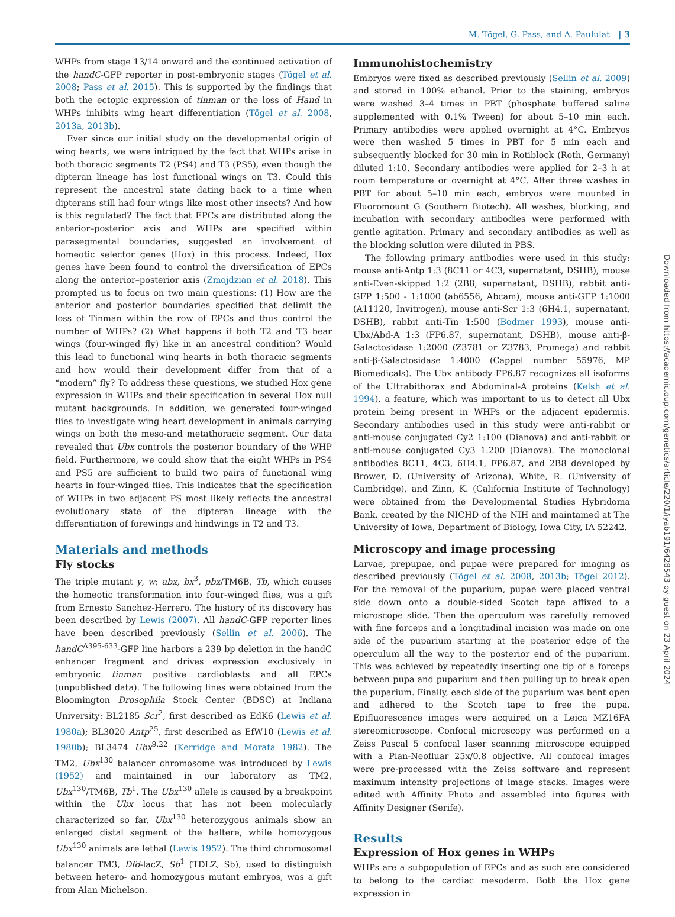M. Tögel, G. Pass, and A. Paululat | 3
WHPs from stage 13/14 onward and the continued activation of the handC-GFP reporter in post-embryonic stages (Tögel et al. 2008; Pass et al. 2015). This is supported by the findings that both the ectopic expression of tinman or the loss of Hand in WHPs inhibits wing heart differentiation (Tögel et al. 2008, 2013a, 2013b).
Ever since our initial study on the developmental origin of wing hearts, we were intrigued by the fact that WHPs arise in both thoracic segments T2 (PS4) and T3 (PS5), even though the dipteran lineage has lost functional wings on T3. Could this represent the ancestral state dating back to a time when dipterans still had four wings like most other insects? And how is this regulated? The fact that EPCs are distributed along the anterior–posterior axis and WHPs are specified within parasegmental boundaries, suggested an involvement of homeotic selector genes (Hox) in this process. Indeed, Hox genes have been found to control the diversification of EPCs along the anterior–posterior axis (Zmojdzian et al. 2018). This prompted us to focus on two main questions: (1) How are the anterior and posterior boundaries specified that delimit the loss of Tinman within the row of EPCs and thus control the number of WHPs? (2) What happens if both T2 and T3 bear wings (four-winged fly) like in an ancestral condition? Would this lead to functional wing hearts in both thoracic segments and how would their development differ from that of a “modern” fly? To address these questions, we studied Hox gene expression in WHPs and their specification in several Hox null mutant backgrounds. In addition, we generated four-winged flies to investigate wing heart development in animals carrying wings on both the meso-and metathoracic segment. Our data revealed that Ubx controls the posterior boundary of the WHP field. Furthermore, we could show that the eight WHPs in PS4 and PS5 are sufficient to build two pairs of functional wing hearts in four-winged flies. This indicates that the specification of WHPs in two adjacent PS most likely reflects the ancestral evolutionary state of the dipteran lineage with the differentiation of forewings and hindwings in T2 and T3.
Materials and methods
Fly stocks
The triple mutant y, w; abx, bx<sup>3</sup>, pbx/TM6B, Tb, which causes the homeotic transformation into four-winged flies, was a gift from Ernesto Sanchez-Herrero. The history of its discovery has been described by Lewis (2007). All handC-GFP reporter lines have been described previously (Sellin et al. 2006). The handC<sup>Δ395-633</sup>-GFP line harbors a 239 bp deletion in the handC enhancer fragment and drives expression exclusively in embryonic tinman positive cardioblasts and all EPCs (unpublished data). The following lines were obtained from the Bloomington Drosophila Stock Center (BDSC) at Indiana University: BL2185 Scr<sup>2</sup>, first described as EdK6 (Lewis et al. 1980a); BL3020 Antp<sup>25</sup>, first described as EfW10 (Lewis et al. 1980b); BL3474 Ubx<sup>9.22</sup> (Kerridge and Morata 1982). The TM2, Ubx<sup>130</sup> balancer chromosome was introduced by Lewis (1952) and maintained in our laboratory as TM2, Ubx<sup>130</sup>/TM6B, Tb<sup>1</sup>. The Ubx<sup>130</sup> allele is caused by a breakpoint within the Ubx locus that has not been molecularly characterized so far. Ubx<sup>130</sup> heterozygous animals show an enlarged distal segment of the haltere, while homozygous Ubx<sup>130</sup> animals are lethal (Lewis 1952). The third chromosomal balancer TM3, Dfd-lacZ, Sb<sup>1</sup> (TDLZ, Sb), used to distinguish between hetero- and homozygous mutant embryos, was a gift from Alan Michelson.
Immunohistochemistry
Embryos were fixed as described previously (Sellin et al. 2009) and stored in 100% ethanol. Prior to the staining, embryos were washed 3–4 times in PBT (phosphate buffered saline supplemented with 0.1% Tween) for about 5–10 min each. Primary antibodies were applied overnight at 4°C. Embryos were then washed 5 times in PBT for 5 min each and subsequently blocked for 30 min in Rotiblock (Roth, Germany) diluted 1:10. Secondary antibodies were applied for 2–3 h at room temperature or overnight at 4°C. After three washes in PBT for about 5–10 min each, embryos were mounted in Fluoromount G (Southern Biotech). All washes, blocking, and incubation with secondary antibodies were performed with gentle agitation. Primary and secondary antibodies as well as the blocking solution were diluted in PBS.
The following primary antibodies were used in this study: mouse anti-Antp 1:3 (8C11 or 4C3, supernatant, DSHB), mouse anti-Even-skipped 1:2 (2B8, supernatant, DSHB), rabbit anti-GFP 1:500 - 1:1000 (ab6556, Abcam), mouse anti-GFP 1:1000 (A11120, Invitrogen), mouse anti-Scr 1:3 (6H4.1, supernatant, DSHB), rabbit anti-Tin 1:500 (Bodmer 1993), mouse anti-Ubx/Abd-A 1:3 (FP6.87, supernatant, DSHB), mouse anti-β-Galactosidase 1:2000 (Z3781 or Z3783, Promega) and rabbit anti-β-Galactosidase 1:4000 (Cappel number 55976, MP Biomedicals). The Ubx antibody FP6.87 recognizes all isoforms of the Ultrabithorax and Abdominal-A proteins (Kelsh et al. 1994), a feature, which was important to us to detect all Ubx protein being present in WHPs or the adjacent epidermis. Secondary antibodies used in this study were anti-rabbit or anti-mouse conjugated Cy2 1:100 (Dianova) and anti-rabbit or anti-mouse conjugated Cy3 1:200 (Dianova). The monoclonal antibodies 8C11, 4C3, 6H4.1, FP6.87, and 2B8 developed by Brower, D. (University of Arizona), White, R. (University of Cambridge), and Zinn, K. (California Institute of Technology) were obtained from the Developmental Studies Hybridoma Bank, created by the NICHD of the NIH and maintained at The University of Iowa, Department of Biology, Iowa City, IA 52242.
Microscopy and image processing
Larvae, prepupae, and pupae were prepared for imaging as described previously (Tögel et al. 2008, 2013b; Tögel 2012). For the removal of the puparium, pupae were placed ventral side down onto a double-sided Scotch tape affixed to a microscope slide. Then the operculum was carefully removed with fine forceps and a longitudinal incision was made on one side of the puparium starting at the posterior edge of the operculum all the way to the posterior end of the puparium. This was achieved by repeatedly inserting one tip of a forceps between pupa and puparium and then pulling up to break open the puparium. Finally, each side of the puparium was bent open and adhered to the Scotch tape to free the pupa. Epifluorescence images were acquired on a Leica MZ16FA stereomicroscope. Confocal microscopy was performed on a Zeiss Pascal 5 confocal laser scanning microscope equipped with a Plan-Neofluar 25x/0.8 objective. All confocal images were pre-processed with the Zeiss software and represent maximum intensity projections of image stacks. Images were edited with Affinity Photo and assembled into figures with Affinity Designer (Serife).
Results
Expression of Hox genes in WHPs
WHPs are a subpopulation of EPCs and as such are considered to belong to the cardiac mesoderm. Both the Hox gene expression in
Downloaded from https://academic.oup.com/genetics/article/220/1/iyab191/6428543 by guest on 23 April 2024